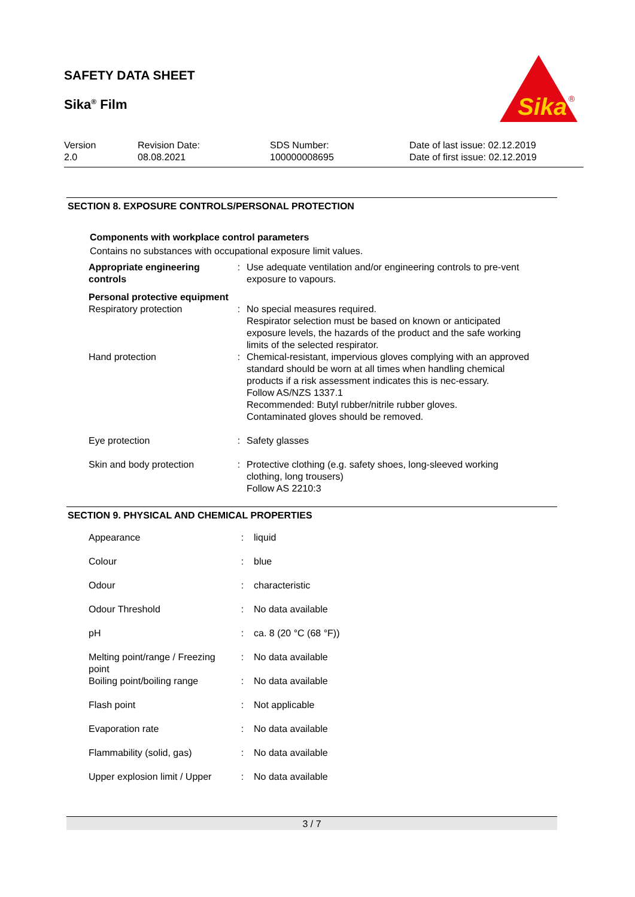SAFETY DATA SHEET
Sika<sup>®</sup> Film
Sika
®
| Version 2.0 | Revision Date: 08.08.2021 | SDS Number: 100000008695 | Date of last issue: 02.12.2019 Date of first issue: 02.12.2019 |
SECTION 8. EXPOSURE CONTROLS/PERSONAL PROTECTION
Components with workplace control parameters
Contains no substances with occupational exposure limit values.
| Appropriate engineering controls | : | Use adequate ventilation and/or engineering controls to pre-vent exposure to vapours. |
| Personal protective equipment | | |
| Respiratory protection | : | No special measures required. Respirator selection must be based on known or anticipated exposure levels, the hazards of the product and the safe working limits of the selected respirator. |
| Hand protection | : | Chemical-resistant, impervious gloves complying with an approved standard should be worn at all times when handling chemical products if a risk assessment indicates this is nec-essary. Follow AS/NZS 1337.1 Recommended: Butyl rubber/nitrile rubber gloves. Contaminated gloves should be removed. |
| Eye protection | : | Safety glasses |
| Skin and body protection | : | Protective clothing (e.g. safety shoes, long-sleeved working clothing, long trousers) Follow AS 2210:3 |
SECTION 9. PHYSICAL AND CHEMICAL PROPERTIES
| Appearance | : | liquid |
| Colour | : | blue |
| Odour | : | characteristic |
| Odour Threshold | : | No data available |
| pH | : | ca. 8 (20 °C (68 °F)) |
| Melting point/range / Freezing point | : | No data available |
| Boiling point/boiling range | : | No data available |
| Flash point | : | Not applicable |
| Evaporation rate | : | No data available |
| Flammability (solid, gas) | : | No data available |
| Upper explosion limit / Upper | : | No data available |
3 / 7